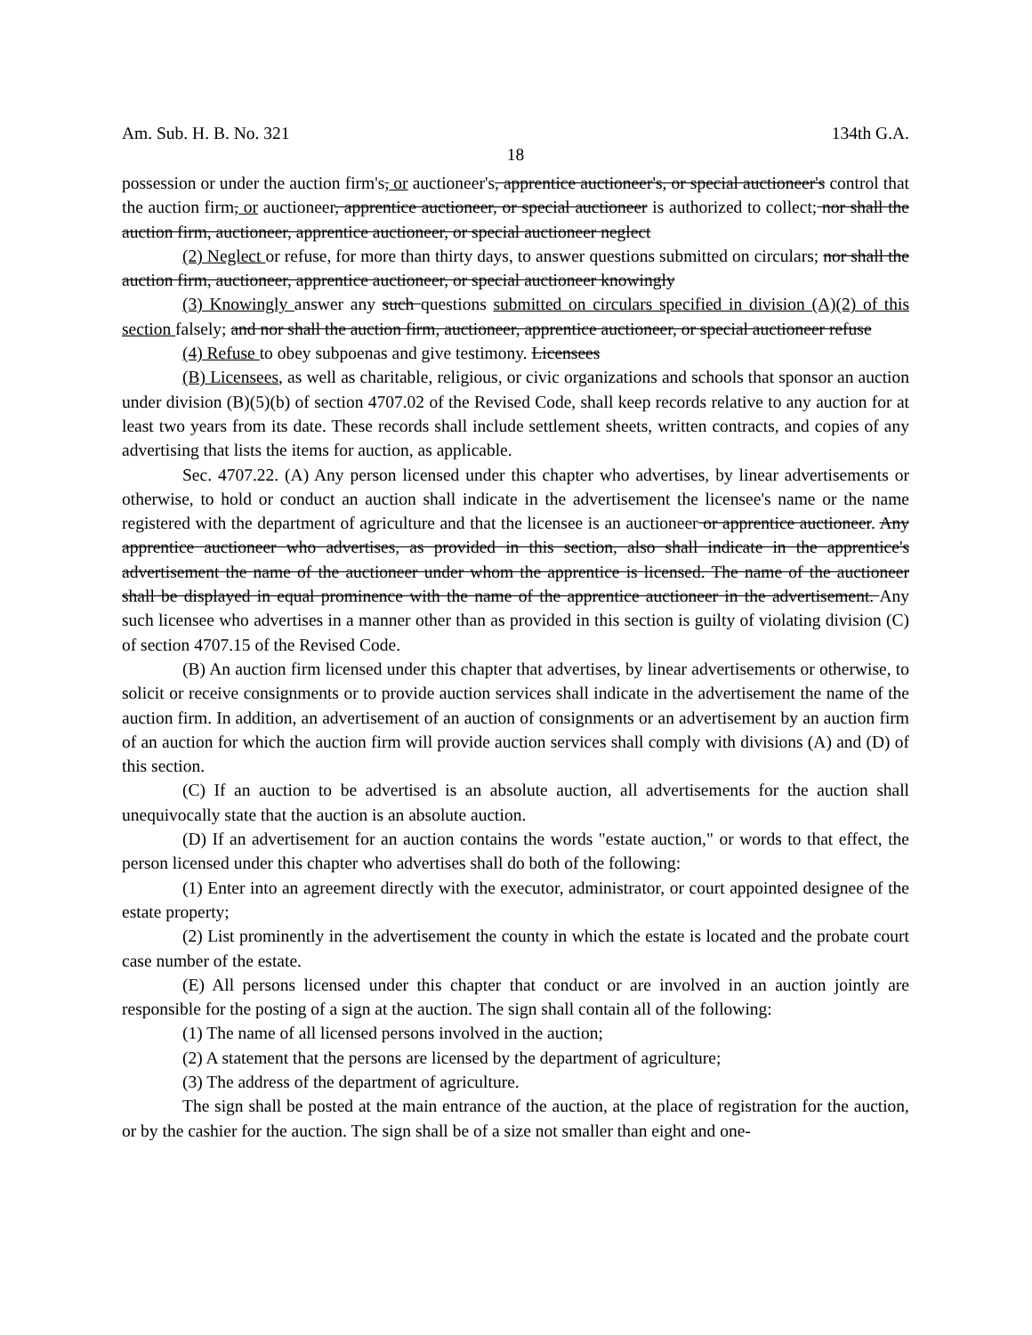Am. Sub. H. B. No. 321 134th G.A.
18
possession or under the auction firm's, or auctioneer's, apprentice auctioneer's, or special auctioneer's control that the auction firm, or auctioneer, apprentice auctioneer, or special auctioneer is authorized to collect; nor shall the auction firm, auctioneer, apprentice auctioneer, or special auctioneer neglect
(2) Neglect or refuse, for more than thirty days, to answer questions submitted on circulars; nor shall the auction firm, auctioneer, apprentice auctioneer, or special auctioneer knowingly
(3) Knowingly answer any such questions submitted on circulars specified in division (A)(2) of this section falsely; and nor shall the auction firm, auctioneer, apprentice auctioneer, or special auctioneer refuse
(4) Refuse to obey subpoenas and give testimony. Licensees
(B) Licensees, as well as charitable, religious, or civic organizations and schools that sponsor an auction under division (B)(5)(b) of section 4707.02 of the Revised Code, shall keep records relative to any auction for at least two years from its date. These records shall include settlement sheets, written contracts, and copies of any advertising that lists the items for auction, as applicable.
Sec. 4707.22. (A) Any person licensed under this chapter who advertises, by linear advertisements or otherwise, to hold or conduct an auction shall indicate in the advertisement the licensee's name or the name registered with the department of agriculture and that the licensee is an auctioneer or apprentice auctioneer. Any apprentice auctioneer who advertises, as provided in this section, also shall indicate in the apprentice's advertisement the name of the auctioneer under whom the apprentice is licensed. The name of the auctioneer shall be displayed in equal prominence with the name of the apprentice auctioneer in the advertisement. Any such licensee who advertises in a manner other than as provided in this section is guilty of violating division (C) of section 4707.15 of the Revised Code.
(B) An auction firm licensed under this chapter that advertises, by linear advertisements or otherwise, to solicit or receive consignments or to provide auction services shall indicate in the advertisement the name of the auction firm. In addition, an advertisement of an auction of consignments or an advertisement by an auction firm of an auction for which the auction firm will provide auction services shall comply with divisions (A) and (D) of this section.
(C) If an auction to be advertised is an absolute auction, all advertisements for the auction shall unequivocally state that the auction is an absolute auction.
(D) If an advertisement for an auction contains the words "estate auction," or words to that effect, the person licensed under this chapter who advertises shall do both of the following:
(1) Enter into an agreement directly with the executor, administrator, or court appointed designee of the estate property;
(2) List prominently in the advertisement the county in which the estate is located and the probate court case number of the estate.
(E) All persons licensed under this chapter that conduct or are involved in an auction jointly are responsible for the posting of a sign at the auction. The sign shall contain all of the following:
(1) The name of all licensed persons involved in the auction;
(2) A statement that the persons are licensed by the department of agriculture;
(3) The address of the department of agriculture.
The sign shall be posted at the main entrance of the auction, at the place of registration for the auction, or by the cashier for the auction. The sign shall be of a size not smaller than eight and one-